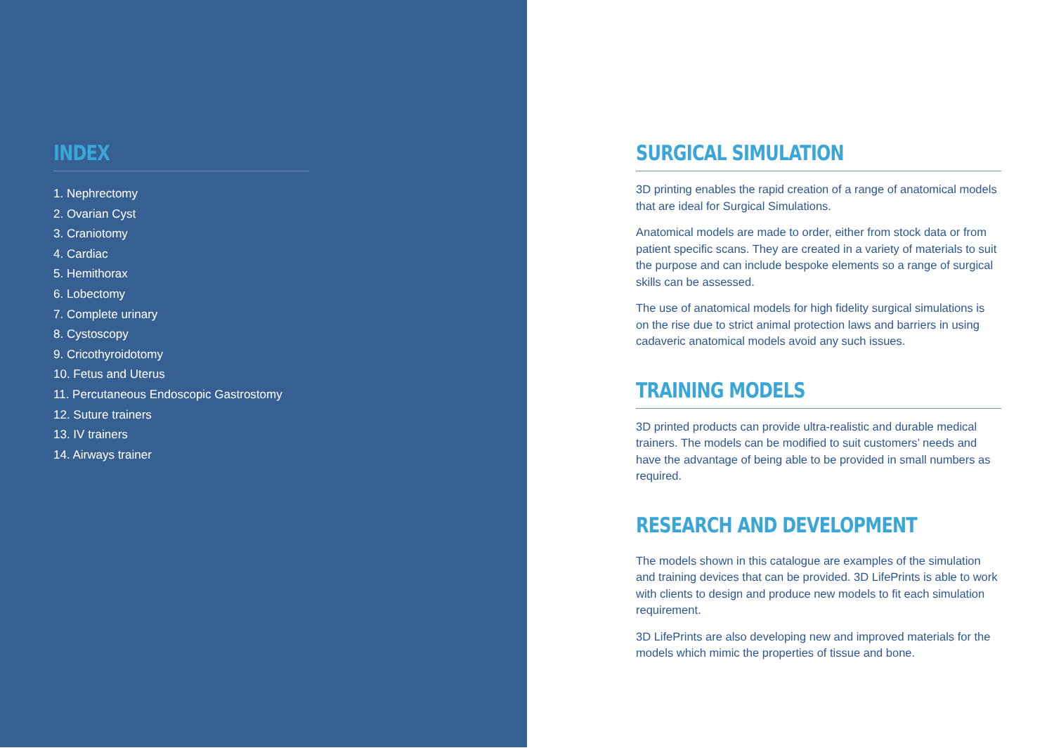INDEX
1. Nephrectomy
2. Ovarian Cyst
3. Craniotomy
4. Cardiac
5. Hemithorax
6. Lobectomy
7. Complete urinary
8. Cystoscopy
9. Cricothyroidotomy
10. Fetus and Uterus
11. Percutaneous Endoscopic Gastrostomy
12. Suture trainers
13. IV trainers
14. Airways trainer
SURGICAL SIMULATION
3D printing enables the rapid creation of a range of anatomical models that are ideal for Surgical Simulations.
Anatomical models are made to order, either from stock data or from patient specific scans. They are created in a variety of materials to suit the purpose and can include bespoke elements so a range of surgical skills can be assessed.
The use of anatomical models for high fidelity surgical simulations is on the rise due to strict animal protection laws and barriers in using cadaveric anatomical models avoid any such issues.
TRAINING MODELS
3D printed products can provide ultra-realistic and durable medical trainers. The models can be modified to suit customers’ needs and have the advantage of being able to be provided in small numbers as required.
RESEARCH AND DEVELOPMENT
The models shown in this catalogue are examples of the simulation and training devices that can be provided. 3D LifePrints is able to work with clients to design and produce new models to fit each simulation requirement.
3D LifePrints are also developing new and improved materials for the models which mimic the properties of tissue and bone.